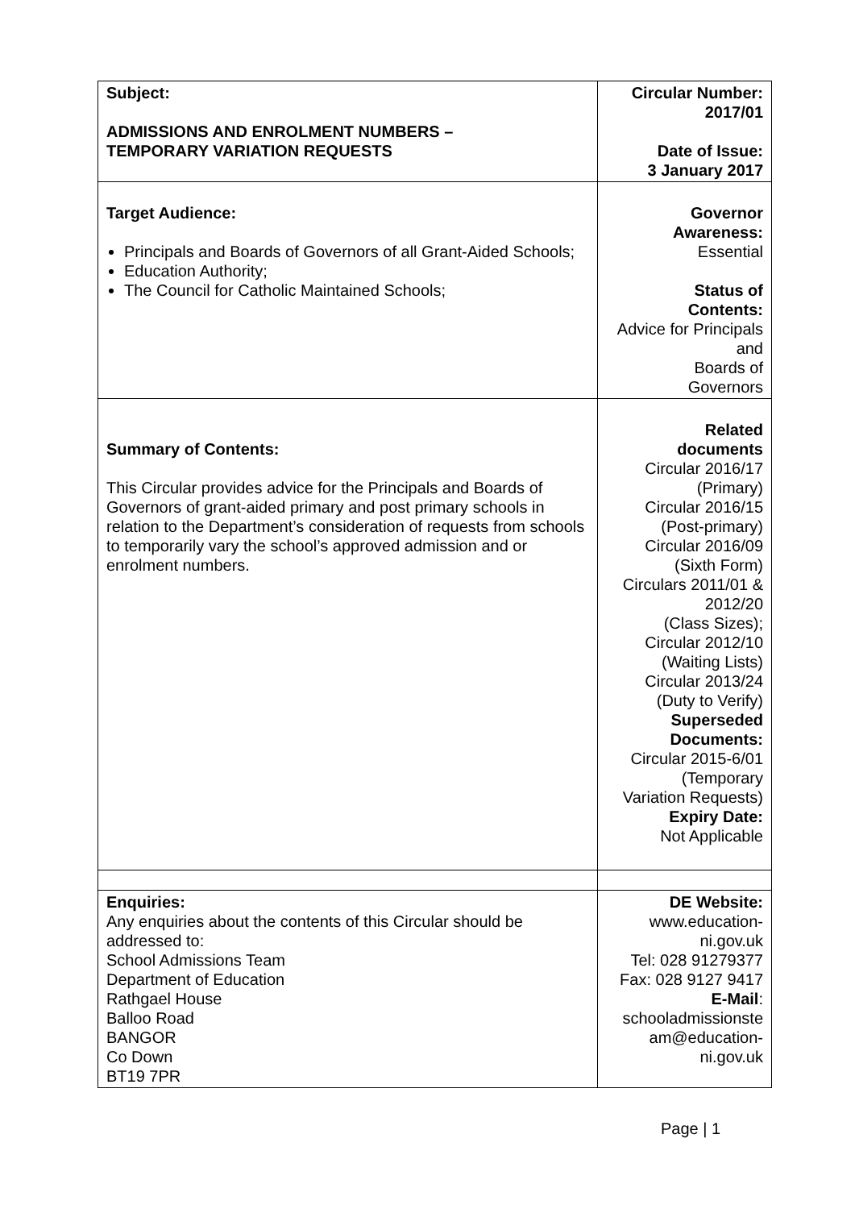| Subject: ADMISSIONS AND ENROLMENT NUMBERS – TEMPORARY VARIATION REQUESTS | Circular Number: 2017/01 Date of Issue: 3 January 2017 |
| Target Audience: Principals and Boards of Governors of all Grant-Aided Schools; Education Authority; The Council for Catholic Maintained Schools; | Governor Awareness: Essential Status of Contents: Advice for Principals and Boards of Governors |
| Summary of Contents: This Circular provides advice for the Principals and Boards of Governors of grant-aided primary and post primary schools in relation to the Department’s consideration of requests from schools to temporarily vary the school’s approved admission and or enrolment numbers. | Related documents Circular 2016/17 (Primary) Circular 2016/15 (Post-primary) Circular 2016/09 (Sixth Form) Circulars 2011/01 & 2012/20 (Class Sizes); Circular 2012/10 (Waiting Lists) Circular 2013/24 (Duty to Verify) Superseded Documents: Circular 2015-6/01 (Temporary Variation Requests) Expiry Date: Not Applicable |
| Enquiries: Any enquiries about the contents of this Circular should be addressed to: School Admissions Team Department of Education Rathgael House Balloo Road BANGOR Co Down BT19 7PR | DE Website: www.education- ni.gov.uk Tel: 028 91279377 Fax: 028 9127 9417 E-Mail : schooladmissionste am@education- ni.gov.uk |
Page | 1